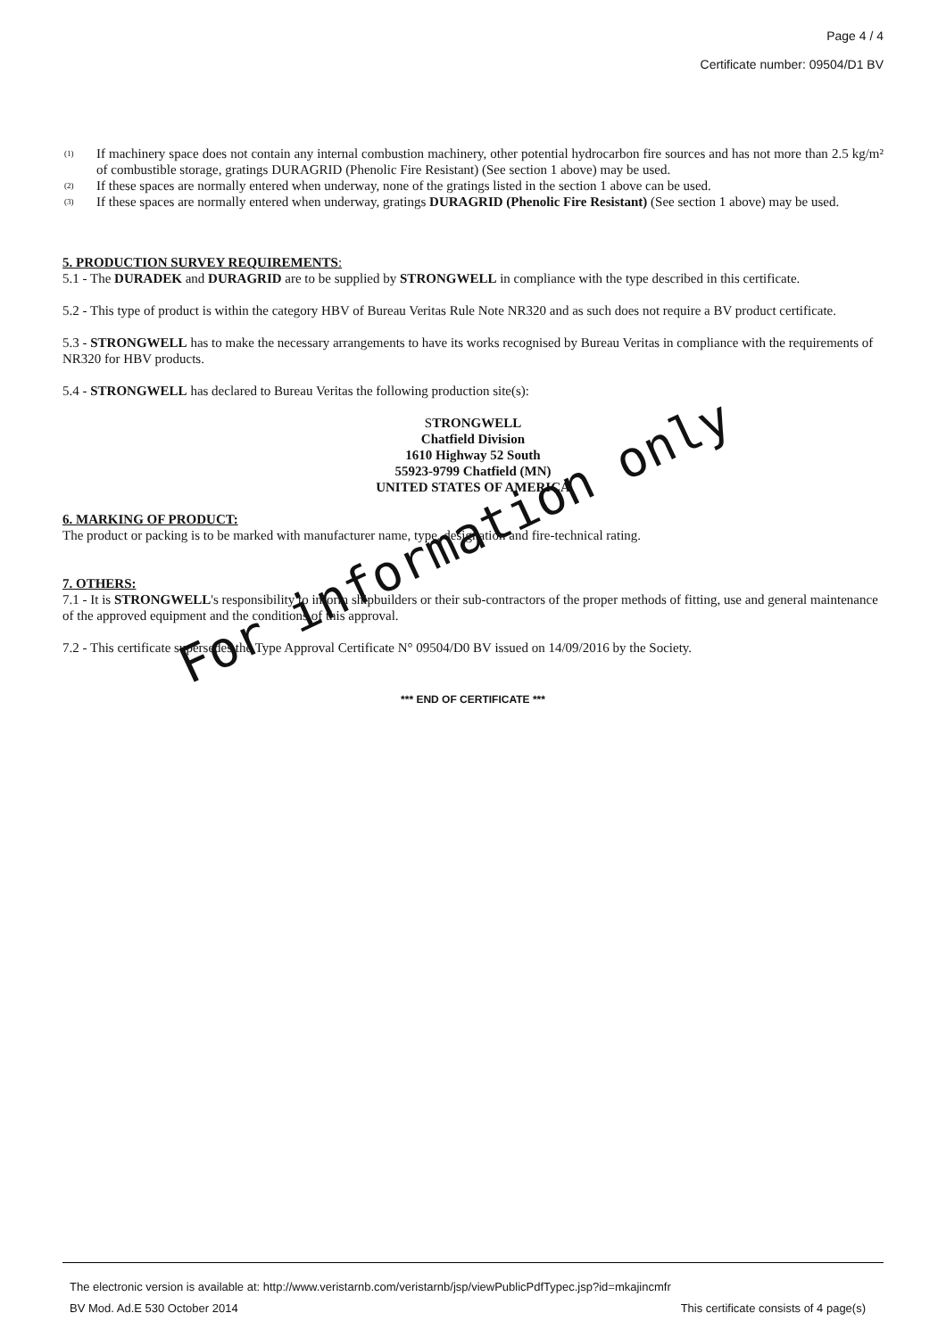Page 4 / 4
Certificate number: 09504/D1 BV
<sup>(1)</sup>
If machinery space does not contain any internal combustion machinery, other potential hydrocarbon fire sources and has not more than 2.5 kg/m² of combustible storage, gratings DURAGRID (Phenolic Fire Resistant) (See section 1 above) may be used.
<sup>(2)</sup>
If these spaces are normally entered when underway, none of the gratings listed in the section 1 above can be used.
<sup>(3)</sup>
If these spaces are normally entered when underway, gratings DURAGRID (Phenolic Fire Resistant) (See section 1 above) may be used.
5. PRODUCTION SURVEY REQUIREMENTS:
5.1 - The DURADEK and DURAGRID are to be supplied by STRONGWELL in compliance with the type described in this certificate.
5.2 - This type of product is within the category HBV of Bureau Veritas Rule Note NR320 and as such does not require a BV product certificate.
5.3 - STRONGWELL has to make the necessary arrangements to have its works recognised by Bureau Veritas in compliance with the requirements of NR320 for HBV products.
5.4 - STRONGWELL has declared to Bureau Veritas the following production site(s):
STRONGWELL
Chatfield Division
1610 Highway 52 South
55923-9799 Chatfield (MN)
UNITED STATES OF AMERICA
6. MARKING OF PRODUCT:
The product or packing is to be marked with manufacturer name, type, designation and fire-technical rating.
7. OTHERS:
7.1 - It is STRONGWELL's responsibility to inform shipbuilders or their sub-contractors of the proper methods of fitting, use and general maintenance of the approved equipment and the conditions of this approval.
7.2 - This certificate supersedes the Type Approval Certificate N° 09504/D0 BV issued on 14/09/2016 by the Society.
*** END OF CERTIFICATE ***
For information only
The electronic version is available at: http://www.veristarnb.com/veristarnb/jsp/viewPublicPdfTypec.jsp?id=mkajincmfr
BV Mod. Ad.E 530 October 2014 This certificate consists of 4 page(s)